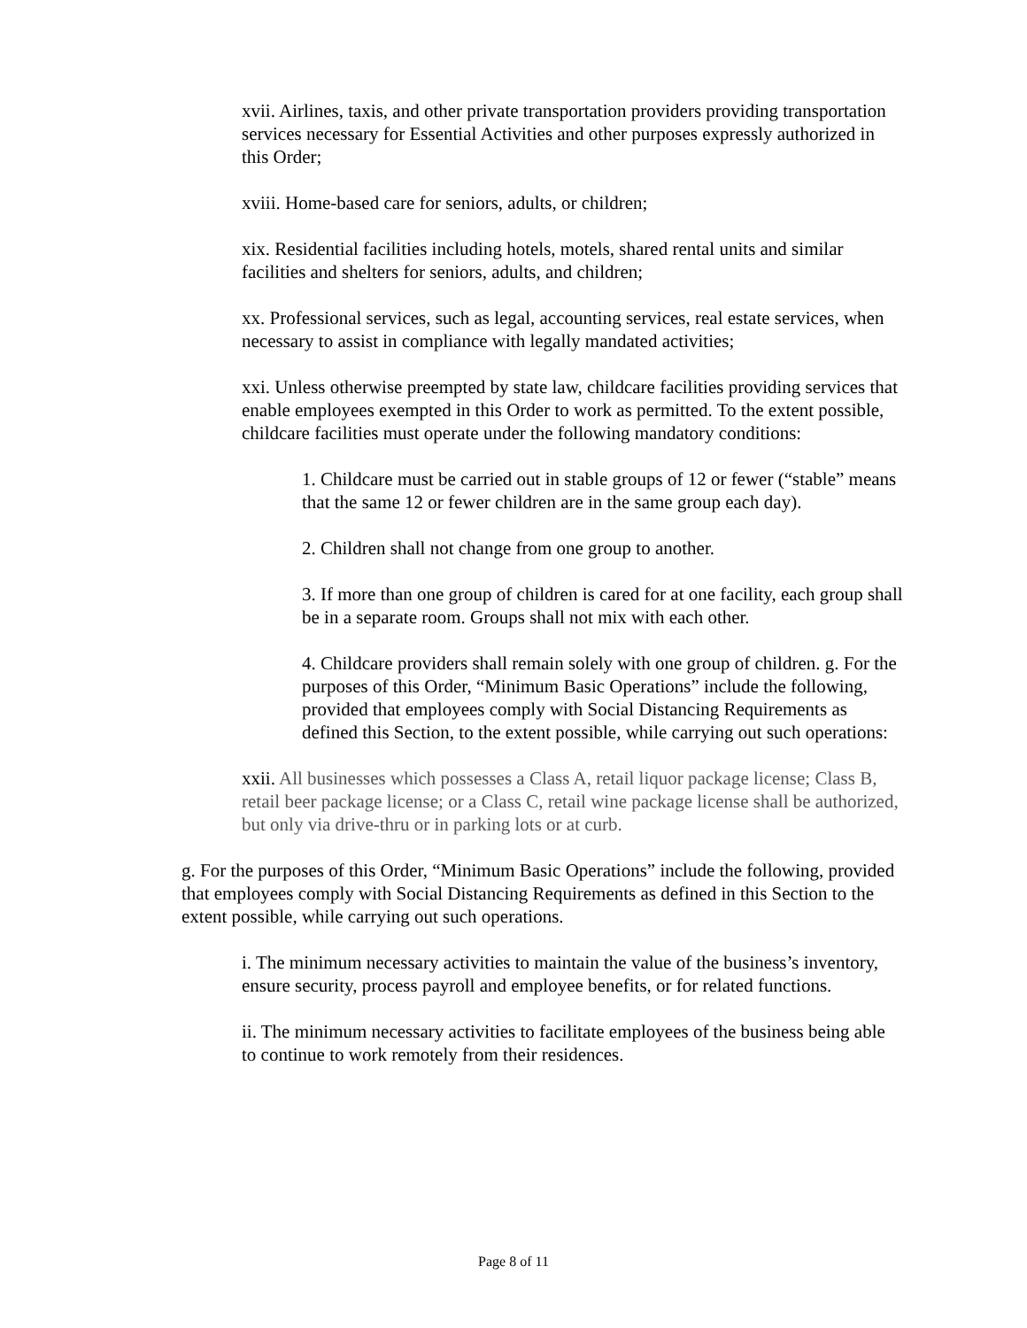xvii. Airlines, taxis, and other private transportation providers providing transportation services necessary for Essential Activities and other purposes expressly authorized in this Order;
xviii. Home-based care for seniors, adults, or children;
xix. Residential facilities including hotels, motels, shared rental units and similar facilities and shelters for seniors, adults, and children;
xx. Professional services, such as legal, accounting services, real estate services, when necessary to assist in compliance with legally mandated activities;
xxi. Unless otherwise preempted by state law, childcare facilities providing services that enable employees exempted in this Order to work as permitted. To the extent possible, childcare facilities must operate under the following mandatory conditions:
1. Childcare must be carried out in stable groups of 12 or fewer (“stable” means that the same 12 or fewer children are in the same group each day).
2. Children shall not change from one group to another.
3. If more than one group of children is cared for at one facility, each group shall be in a separate room. Groups shall not mix with each other.
4. Childcare providers shall remain solely with one group of children. g. For the purposes of this Order, “Minimum Basic Operations” include the following, provided that employees comply with Social Distancing Requirements as defined this Section, to the extent possible, while carrying out such operations:
xxii. All businesses which possesses a Class A, retail liquor package license; Class B, retail beer package license; or a Class C, retail wine package license shall be authorized, but only via drive-thru or in parking lots or at curb.
g. For the purposes of this Order, “Minimum Basic Operations” include the following, provided that employees comply with Social Distancing Requirements as defined in this Section to the extent possible, while carrying out such operations.
i. The minimum necessary activities to maintain the value of the business’s inventory, ensure security, process payroll and employee benefits, or for related functions.
ii. The minimum necessary activities to facilitate employees of the business being able to continue to work remotely from their residences.
Page 8 of 11